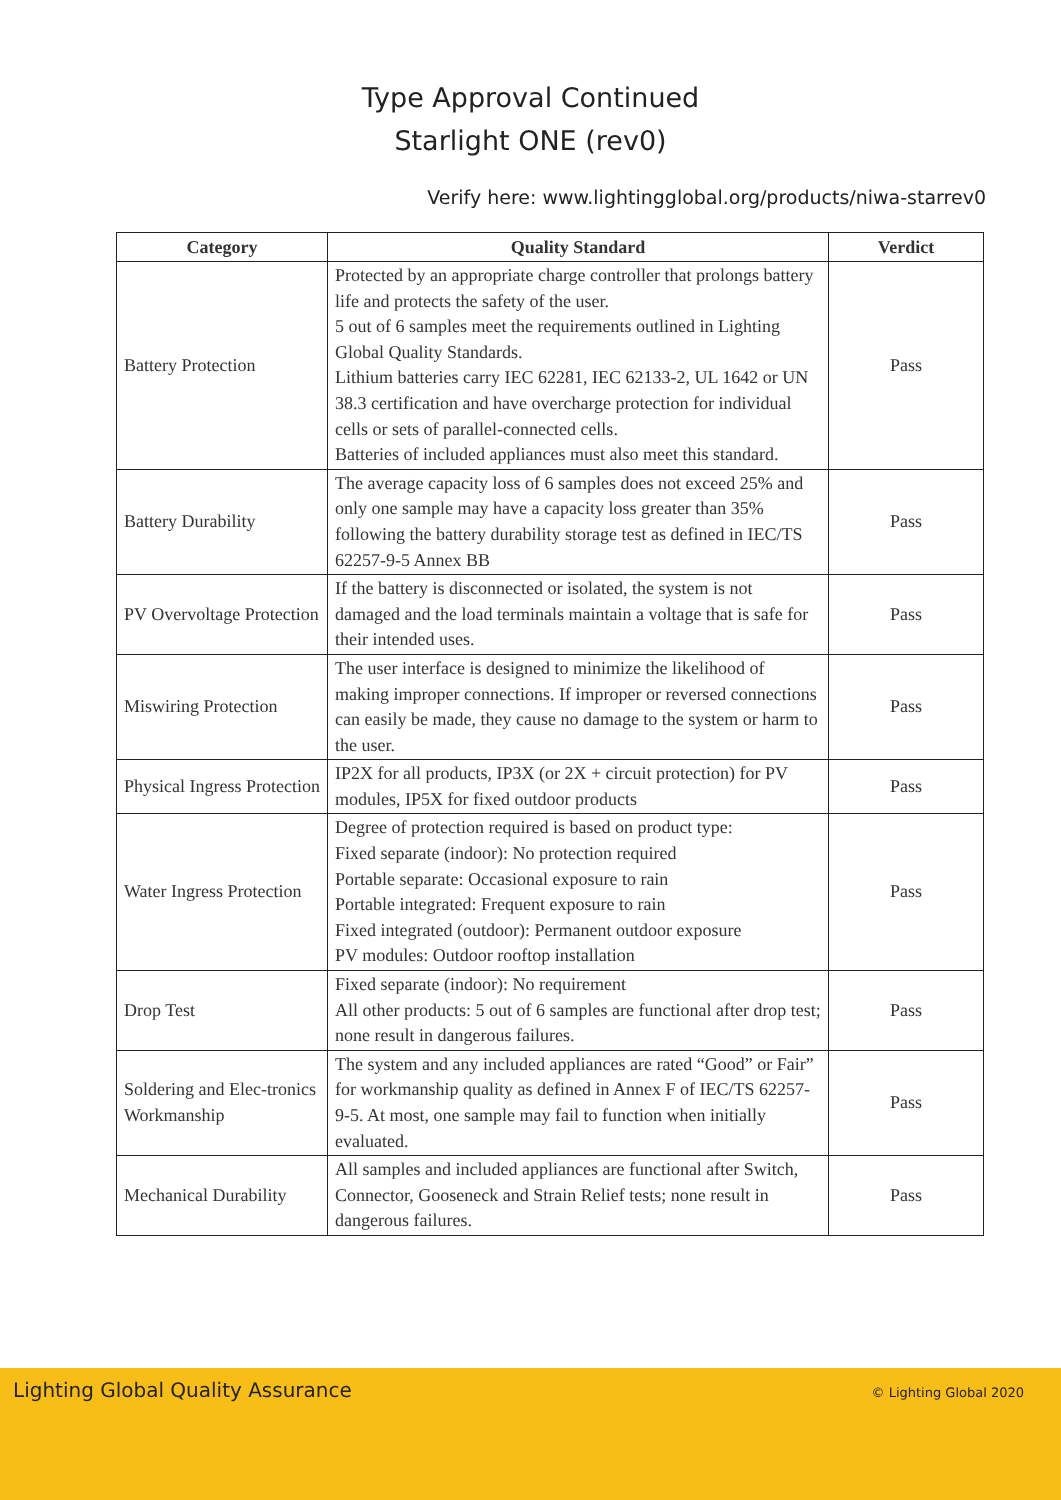Type Approval Continued
Starlight ONE (rev0)
Verify here: www.lightingglobal.org/products/niwa-starrev0
| Category | Quality Standard | Verdict |
| --- | --- | --- |
| Battery Protection | Protected by an appropriate charge controller that prolongs battery life and protects the safety of the user. 5 out of 6 samples meet the requirements outlined in Lighting Global Quality Standards. Lithium batteries carry IEC 62281, IEC 62133-2, UL 1642 or UN 38.3 certification and have overcharge protection for individual cells or sets of parallel-connected cells. Batteries of included appliances must also meet this standard. | Pass |
| Battery Durability | The average capacity loss of 6 samples does not exceed 25% and only one sample may have a capacity loss greater than 35% following the battery durability storage test as defined in IEC/TS 62257-9-5 Annex BB | Pass |
| PV Overvoltage Protection | If the battery is disconnected or isolated, the system is not damaged and the load terminals maintain a voltage that is safe for their intended uses. | Pass |
| Miswiring Protection | The user interface is designed to minimize the likelihood of making improper connections. If improper or reversed connections can easily be made, they cause no damage to the system or harm to the user. | Pass |
| Physical Ingress Protection | IP2X for all products, IP3X (or 2X + circuit protection) for PV modules, IP5X for fixed outdoor products | Pass |
| Water Ingress Protection | Degree of protection required is based on product type: Fixed separate (indoor): No protection required Portable separate: Occasional exposure to rain Portable integrated: Frequent exposure to rain Fixed integrated (outdoor): Permanent outdoor exposure PV modules: Outdoor rooftop installation | Pass |
| Drop Test | Fixed separate (indoor): No requirement All other products: 5 out of 6 samples are functional after drop test; none result in dangerous failures. | Pass |
| Soldering and Elec-tronics Workmanship | The system and any included appliances are rated “Good” or Fair” for workmanship quality as defined in Annex F of IEC/TS 62257-9-5. At most, one sample may fail to function when initially evaluated. | Pass |
| Mechanical Durability | All samples and included appliances are functional after Switch, Connector, Gooseneck and Strain Relief tests; none result in dangerous failures. | Pass |
Lighting Global Quality Assurance
© Lighting Global 2020